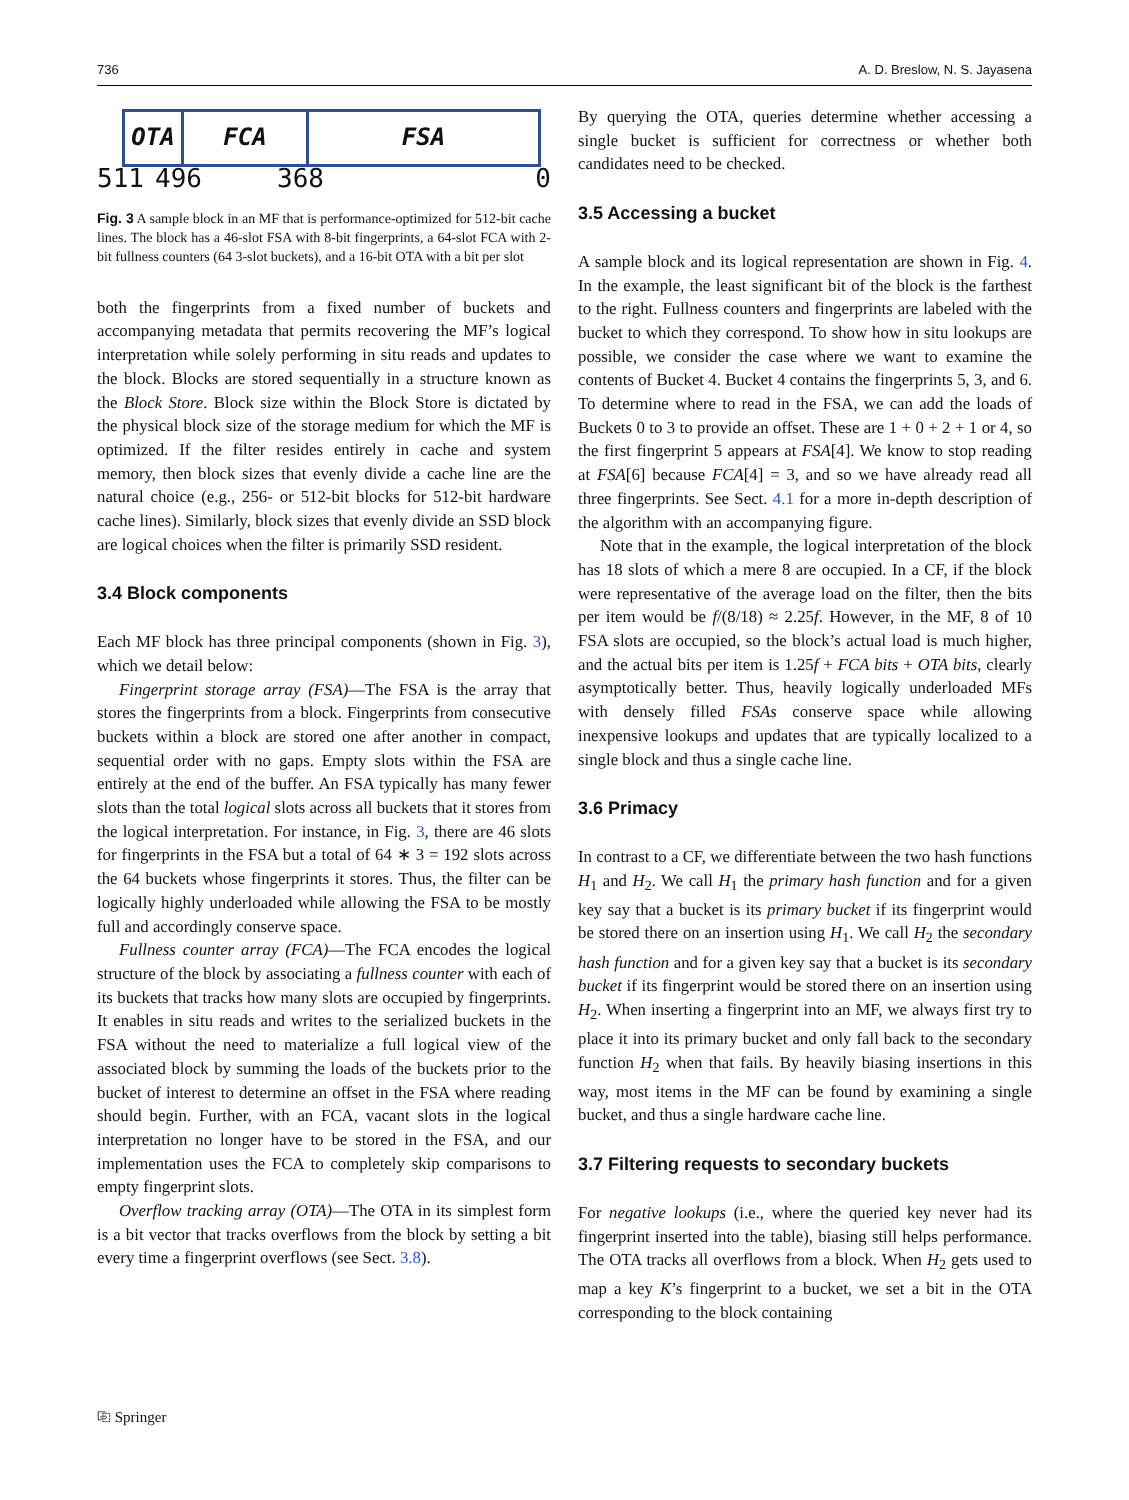736 A. D. Breslow, N. S. Jayasena
OTA FCA FSA
511 496 368 0
Fig. 3 A sample block in an MF that is performance-optimized for 512-bit cache lines. The block has a 46-slot FSA with 8-bit fingerprints, a 64-slot FCA with 2-bit fullness counters (64 3-slot buckets), and a 16-bit OTA with a bit per slot
both the fingerprints from a fixed number of buckets and accompanying metadata that permits recovering the MF’s logical interpretation while solely performing in situ reads and updates to the block. Blocks are stored sequentially in a structure known as the Block Store. Block size within the Block Store is dictated by the physical block size of the storage medium for which the MF is optimized. If the filter resides entirely in cache and system memory, then block sizes that evenly divide a cache line are the natural choice (e.g., 256- or 512-bit blocks for 512-bit hardware cache lines). Similarly, block sizes that evenly divide an SSD block are logical choices when the filter is primarily SSD resident.
3.4 Block components
Each MF block has three principal components (shown in Fig. 3), which we detail below:
Fingerprint storage array (FSA)—The FSA is the array that stores the fingerprints from a block. Fingerprints from consecutive buckets within a block are stored one after another in compact, sequential order with no gaps. Empty slots within the FSA are entirely at the end of the buffer. An FSA typically has many fewer slots than the total logical slots across all buckets that it stores from the logical interpretation. For instance, in Fig. 3, there are 46 slots for fingerprints in the FSA but a total of 64 ∗ 3 = 192 slots across the 64 buckets whose fingerprints it stores. Thus, the filter can be logically highly underloaded while allowing the FSA to be mostly full and accordingly conserve space.
Fullness counter array (FCA)—The FCA encodes the logical structure of the block by associating a fullness counter with each of its buckets that tracks how many slots are occupied by fingerprints. It enables in situ reads and writes to the serialized buckets in the FSA without the need to materialize a full logical view of the associated block by summing the loads of the buckets prior to the bucket of interest to determine an offset in the FSA where reading should begin. Further, with an FCA, vacant slots in the logical interpretation no longer have to be stored in the FSA, and our implementation uses the FCA to completely skip comparisons to empty fingerprint slots.
Overflow tracking array (OTA)—The OTA in its simplest form is a bit vector that tracks overflows from the block by setting a bit every time a fingerprint overflows (see Sect. 3.8).
By querying the OTA, queries determine whether accessing a single bucket is sufficient for correctness or whether both candidates need to be checked.
3.5 Accessing a bucket
A sample block and its logical representation are shown in Fig. 4. In the example, the least significant bit of the block is the farthest to the right. Fullness counters and fingerprints are labeled with the bucket to which they correspond. To show how in situ lookups are possible, we consider the case where we want to examine the contents of Bucket 4. Bucket 4 contains the fingerprints 5, 3, and 6. To determine where to read in the FSA, we can add the loads of Buckets 0 to 3 to provide an offset. These are 1 + 0 + 2 + 1 or 4, so the first fingerprint 5 appears at FSA[4]. We know to stop reading at FSA[6] because FCA[4] = 3, and so we have already read all three fingerprints. See Sect. 4.1 for a more in-depth description of the algorithm with an accompanying figure.
Note that in the example, the logical interpretation of the block has 18 slots of which a mere 8 are occupied. In a CF, if the block were representative of the average load on the filter, then the bits per item would be f/(8/18) ≈ 2.25f. However, in the MF, 8 of 10 FSA slots are occupied, so the block’s actual load is much higher, and the actual bits per item is 1.25f + FCA bits + OTA bits, clearly asymptotically better. Thus, heavily logically underloaded MFs with densely filled FSAs conserve space while allowing inexpensive lookups and updates that are typically localized to a single block and thus a single cache line.
3.6 Primacy
In contrast to a CF, we differentiate between the two hash functions H<sub>1</sub> and H<sub>2</sub>. We call H<sub>1</sub> the primary hash function and for a given key say that a bucket is its primary bucket if its fingerprint would be stored there on an insertion using H<sub>1</sub>. We call H<sub>2</sub> the secondary hash function and for a given key say that a bucket is its secondary bucket if its fingerprint would be stored there on an insertion using H<sub>2</sub>. When inserting a fingerprint into an MF, we always first try to place it into its primary bucket and only fall back to the secondary function H<sub>2</sub> when that fails. By heavily biasing insertions in this way, most items in the MF can be found by examining a single bucket, and thus a single hardware cache line.
3.7 Filtering requests to secondary buckets
For negative lookups (i.e., where the queried key never had its fingerprint inserted into the table), biasing still helps performance. The OTA tracks all overflows from a block. When H<sub>2</sub> gets used to map a key K’s fingerprint to a bucket, we set a bit in the OTA corresponding to the block containing
⎘ Springer